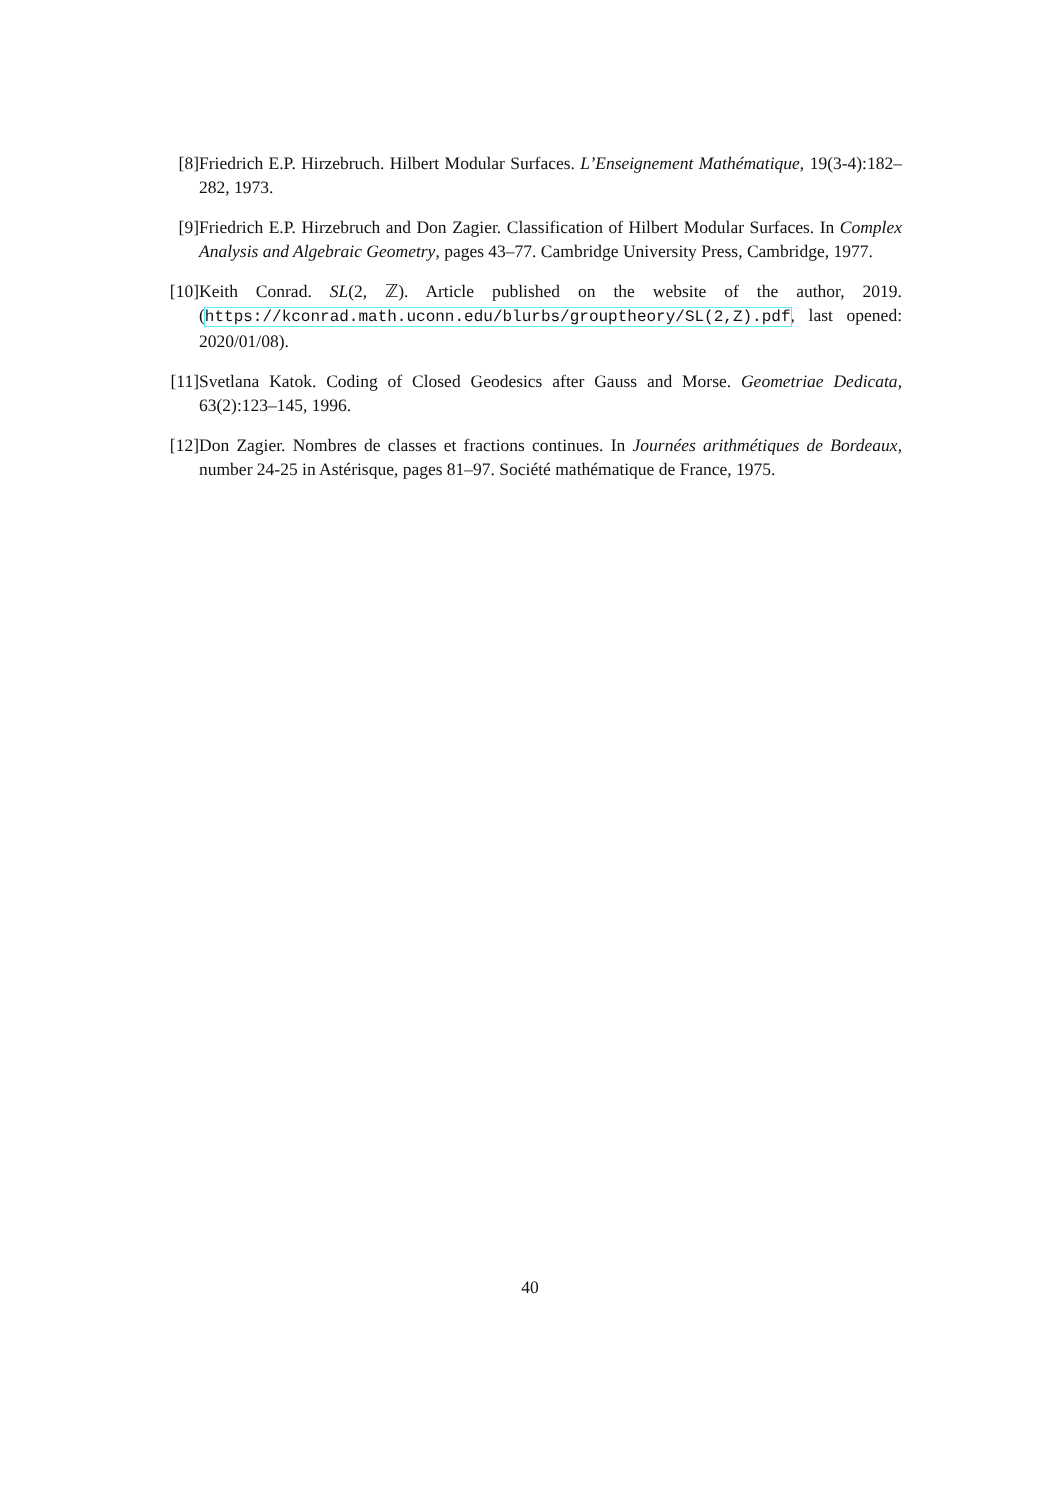[8] Friedrich E.P. Hirzebruch. Hilbert Modular Surfaces. L’Enseignement Mathématique, 19(3-4):182–282, 1973.
[9] Friedrich E.P. Hirzebruch and Don Zagier. Classification of Hilbert Modular Surfaces. In Complex Analysis and Algebraic Geometry, pages 43–77. Cambridge University Press, Cambridge, 1977.
[10]
Keith Conrad. SL(2, ℤ). Article published on the website of the author, 2019. (https://kconrad.math.uconn.edu/blurbs/grouptheory/SL(2,Z).pdf, last opened: 2020/01/08).
[11]
Svetlana Katok. Coding of Closed Geodesics after Gauss and Morse. Geometriae Dedicata, 63(2):123–145, 1996.
[12]
Don Zagier. Nombres de classes et fractions continues. In Journées arithmétiques de Bordeaux, number 24-25 in Astérisque, pages 81–97. Société mathématique de France, 1975.
40